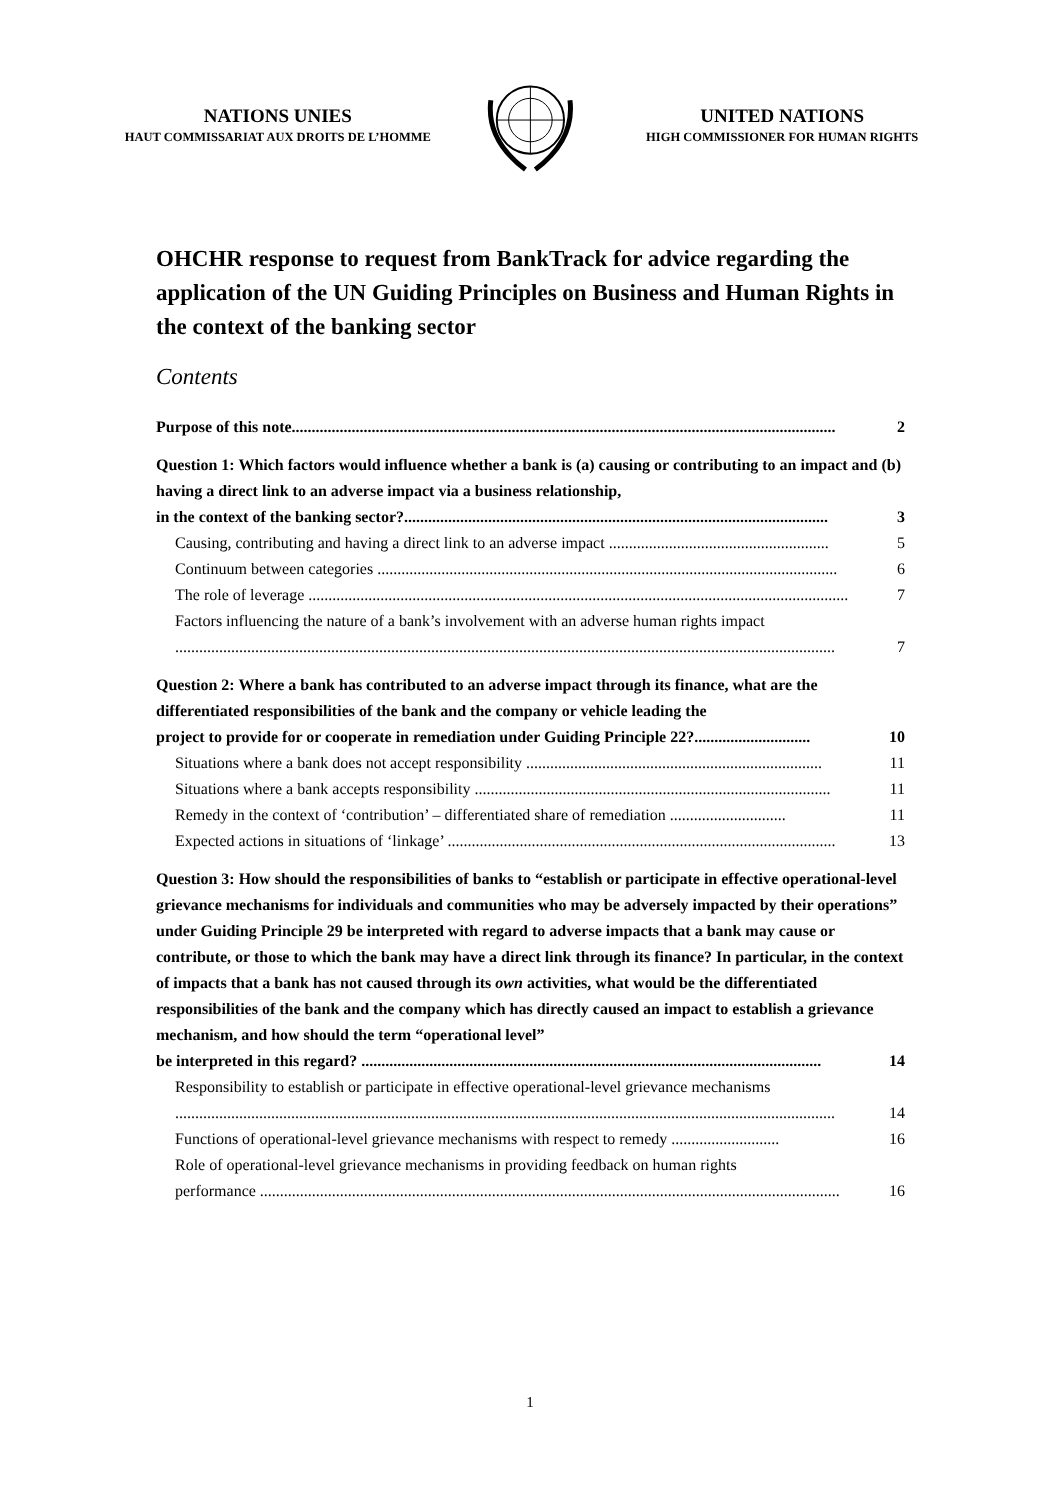NATIONS UNIES
HAUT COMMISSARIAT AUX DROITS DE L’HOMME
UNITED NATIONS
HIGH COMMISSIONER FOR HUMAN RIGHTS
OHCHR response to request from BankTrack for advice regarding the application of the UN Guiding Principles on Business and Human Rights in the context of the banking sector
Contents
Purpose of this note........................................................................................................................................ 2
Question 1: Which factors would influence whether a bank is (a) causing or contributing to an impact and (b) having a direct link to an adverse impact via a business relationship,
in the context of the banking sector?.......................................................................................................... 3
Causing, contributing and having a direct link to an adverse impact ....................................................... 5
Continuum between categories ................................................................................................................... 6
The role of leverage ....................................................................................................................................... 7
Factors influencing the nature of a bank’s involvement with an adverse human rights impact
..................................................................................................................................................................... 7
Question 2: Where a bank has contributed to an adverse impact through its finance, what are the differentiated responsibilities of the bank and the company or vehicle leading the
project to provide for or cooperate in remediation under Guiding Principle 22?............................. 10
Situations where a bank does not accept responsibility .......................................................................... 11
Situations where a bank accepts responsibility ......................................................................................... 11
Remedy in the context of ‘contribution’ – differentiated share of remediation ............................. 11
Expected actions in situations of ‘linkage’ ................................................................................................. 13
Question 3: How should the responsibilities of banks to “establish or participate in effective operational-level grievance mechanisms for individuals and communities who may be adversely impacted by their operations” under Guiding Principle 29 be interpreted with regard to adverse impacts that a bank may cause or contribute, or those to which the bank may have a direct link through its finance? In particular, in the context of impacts that a bank has not caused through its own activities, what would be the differentiated responsibilities of the bank and the company which has directly caused an impact to establish a grievance mechanism, and how should the term “operational level”
be interpreted in this regard? ................................................................................................................... 14
Responsibility to establish or participate in effective operational-level grievance mechanisms
..................................................................................................................................................................... 14
Functions of operational-level grievance mechanisms with respect to remedy ........................... 16
Role of operational-level grievance mechanisms in providing feedback on human rights
performance ................................................................................................................................................. 16
1